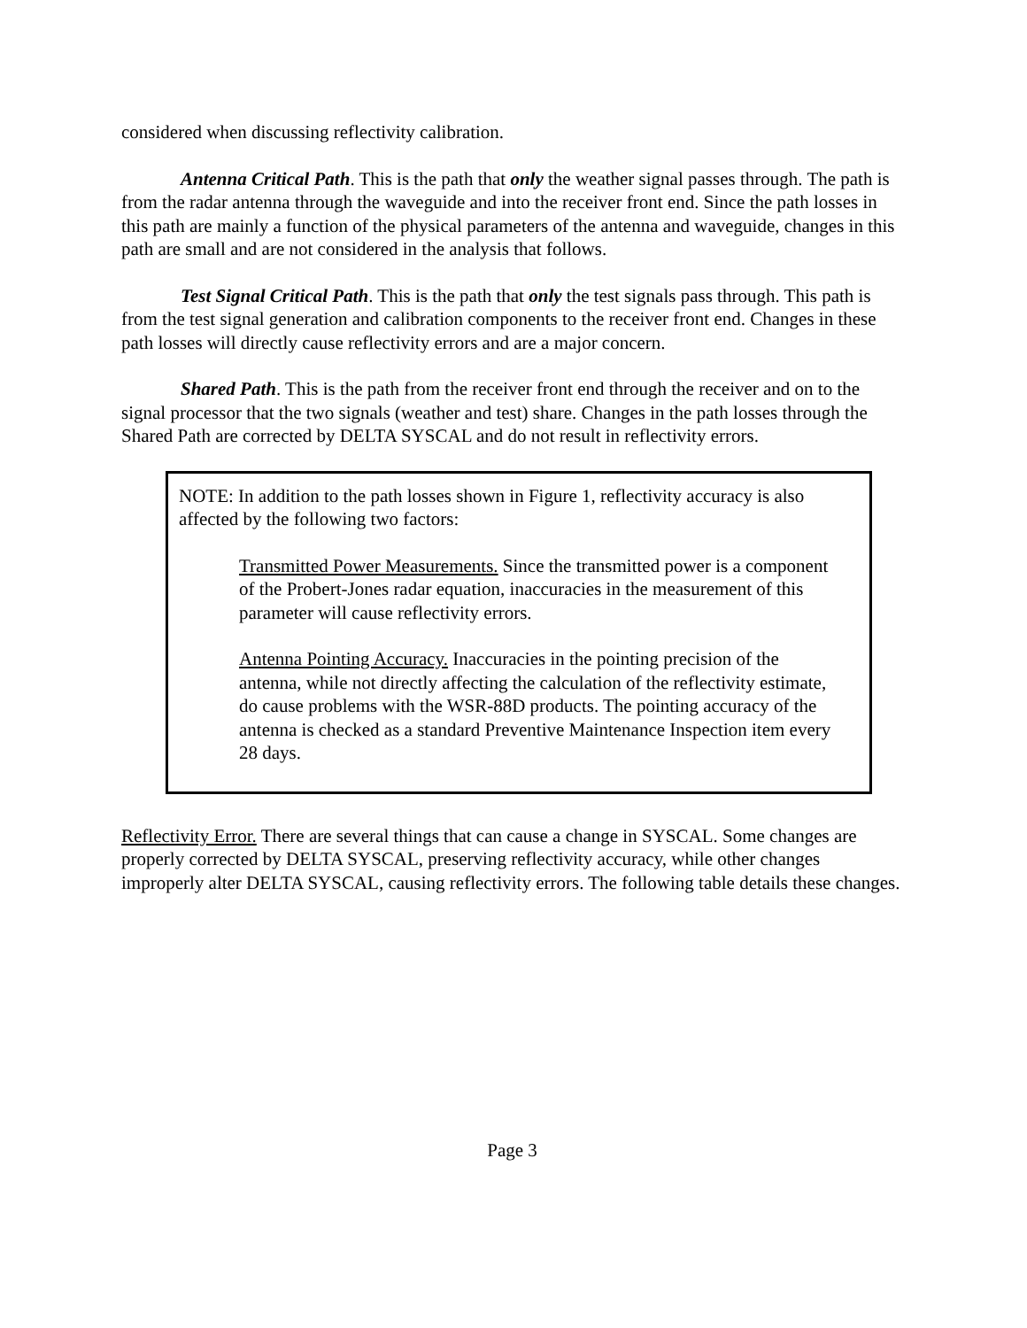considered when discussing reflectivity calibration.
Antenna Critical Path. This is the path that only the weather signal passes through. The path is from the radar antenna through the waveguide and into the receiver front end. Since the path losses in this path are mainly a function of the physical parameters of the antenna and waveguide, changes in this path are small and are not considered in the analysis that follows.
Test Signal Critical Path. This is the path that only the test signals pass through. This path is from the test signal generation and calibration components to the receiver front end. Changes in these path losses will directly cause reflectivity errors and are a major concern.
Shared Path. This is the path from the receiver front end through the receiver and on to the signal processor that the two signals (weather and test) share. Changes in the path losses through the Shared Path are corrected by DELTA SYSCAL and do not result in reflectivity errors.
NOTE: In addition to the path losses shown in Figure 1, reflectivity accuracy is also affected by the following two factors:
Transmitted Power Measurements. Since the transmitted power is a component of the Probert-Jones radar equation, inaccuracies in the measurement of this parameter will cause reflectivity errors.
Antenna Pointing Accuracy. Inaccuracies in the pointing precision of the antenna, while not directly affecting the calculation of the reflectivity estimate, do cause problems with the WSR-88D products. The pointing accuracy of the antenna is checked as a standard Preventive Maintenance Inspection item every 28 days.
Reflectivity Error. There are several things that can cause a change in SYSCAL. Some changes are properly corrected by DELTA SYSCAL, preserving reflectivity accuracy, while other changes improperly alter DELTA SYSCAL, causing reflectivity errors. The following table details these changes.
Page 3